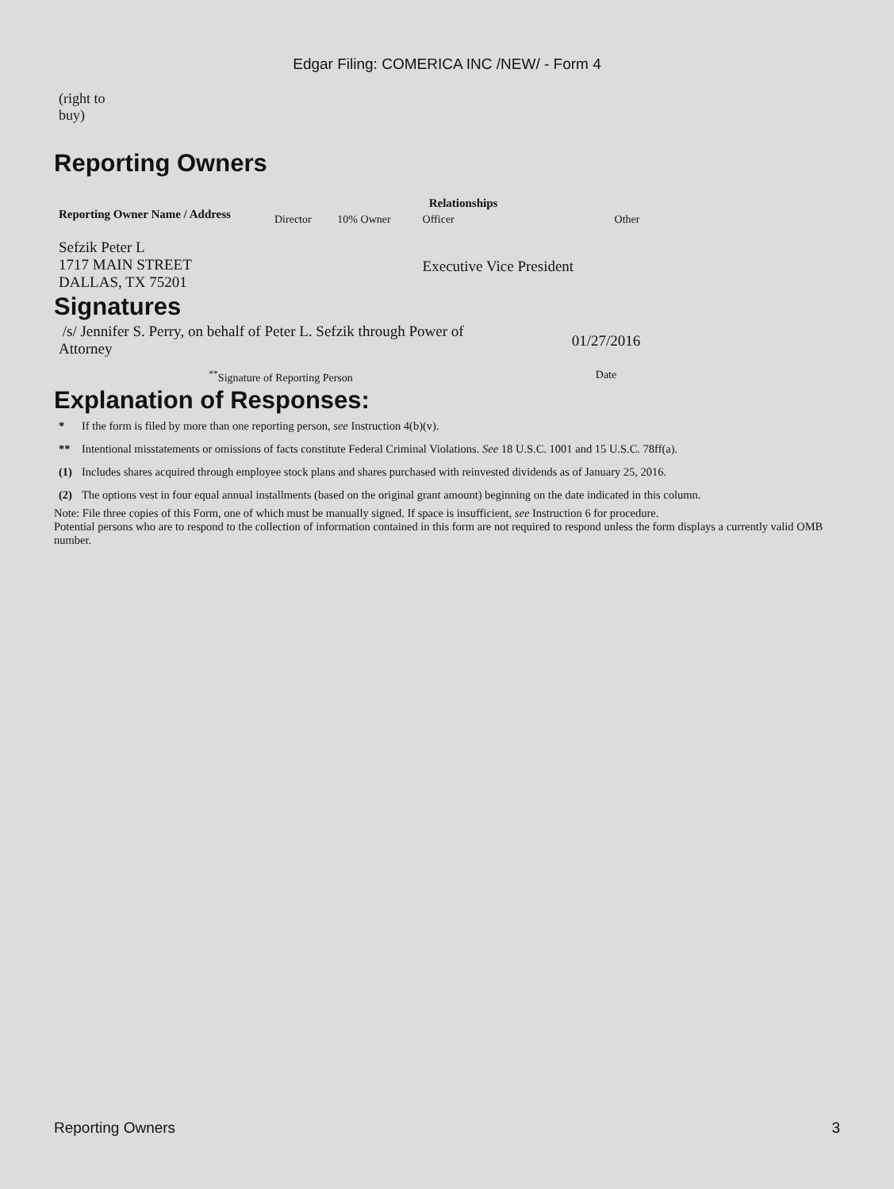Edgar Filing: COMERICA INC /NEW/ - Form 4
(right to
buy)
Reporting Owners
| Reporting Owner Name / Address | Relationships | | | |
| --- | --- | --- | --- | --- |
| | Director | 10% Owner | Officer | Other |
| Sefzik Peter L 1717 MAIN STREET DALLAS, TX 75201 | | | Executive Vice President | |
Signatures
| /s/ Jennifer S. Perry, on behalf of Peter L. Sefzik through Power of Attorney | 01/27/2016 |
| <sup>**</sup> Signature of Reporting Person | Date |
Explanation of Responses:
| * | If the form is filed by more than one reporting person, see Instruction 4(b)(v). |
| ** | Intentional misstatements or omissions of facts constitute Federal Criminal Violations. See 18 U.S.C. 1001 and 15 U.S.C. 78ff(a). |
| (1) | Includes shares acquired through employee stock plans and shares purchased with reinvested dividends as of January 25, 2016. |
| (2) | The options vest in four equal annual installments (based on the original grant amount) beginning on the date indicated in this column. |
Note: File three copies of this Form, one of which must be manually signed. If space is insufficient, see Instruction 6 for procedure.
Potential persons who are to respond to the collection of information contained in this form are not required to respond unless the form displays a currently valid OMB number.
Reporting Owners 3